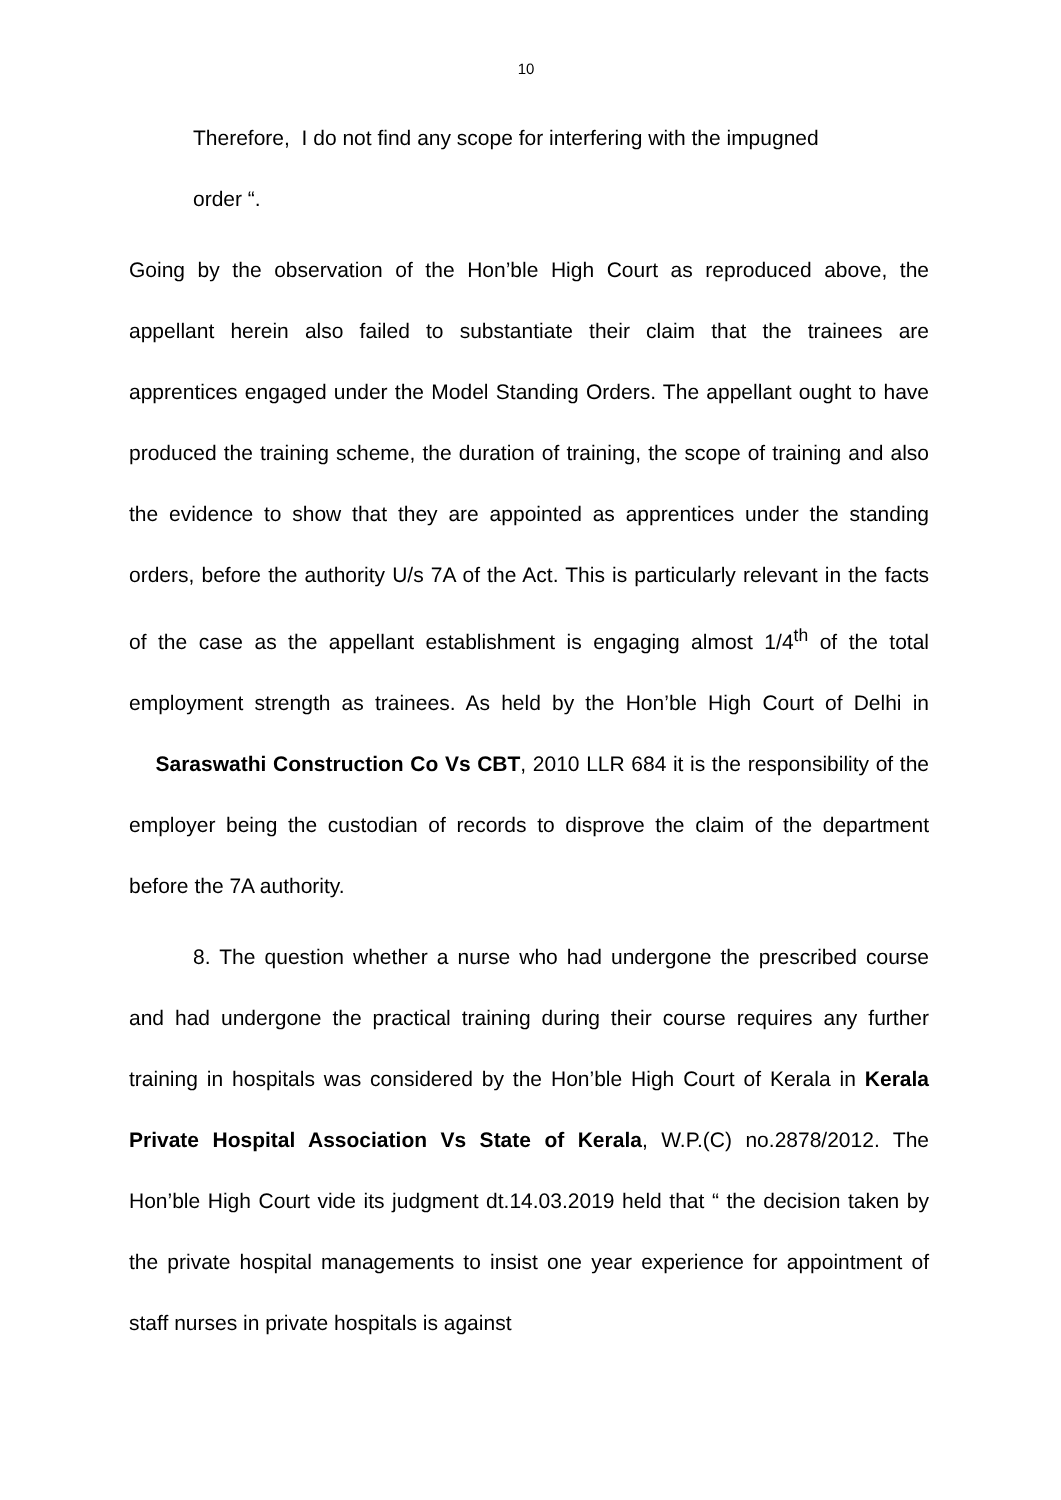10
Therefore, I do not find any scope for interfering with the impugned
order “.
Going by the observation of the Hon’ble High Court as reproduced above, the appellant herein also failed to substantiate their claim that the trainees are apprentices engaged under the Model Standing Orders. The appellant ought to have produced the training scheme, the duration of training, the scope of training and also the evidence to show that they are appointed as apprentices under the standing orders, before the authority U/s 7A of the Act. This is particularly relevant in the facts of the case as the appellant establishment is engaging almost 1/4<sup>th</sup> of the total employment strength as trainees. As held by the Hon’ble High Court of Delhi in Saraswathi Construction Co Vs CBT, 2010 LLR 684 it is the responsibility of the employer being the custodian of records to disprove the claim of the department before the 7A authority.
8. The question whether a nurse who had undergone the prescribed course and had undergone the practical training during their course requires any further training in hospitals was considered by the Hon’ble High Court of Kerala in Kerala Private Hospital Association Vs State of Kerala, W.P.(C) no.2878/2012. The Hon’ble High Court vide its judgment dt.14.03.2019 held that “ the decision taken by the private hospital managements to insist one year experience for appointment of staff nurses in private hospitals is against